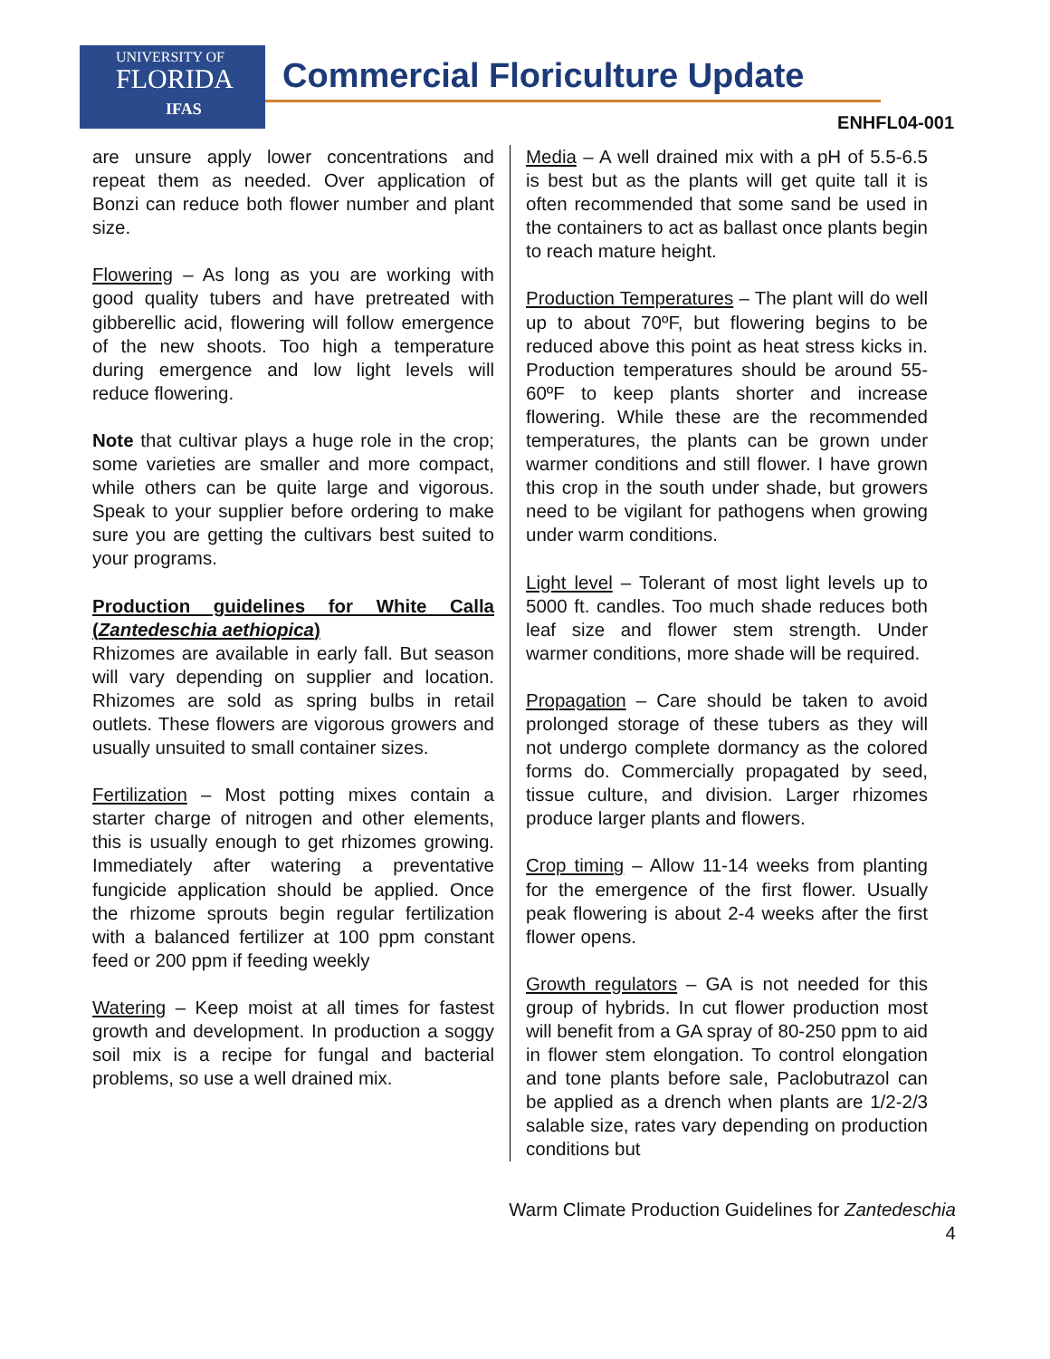UNIVERSITY OF
FLORIDA
IFAS
Commercial Floriculture Update
ENHFL04-001
are unsure apply lower concentrations and repeat them as needed. Over application of Bonzi can reduce both flower number and plant size.
Flowering – As long as you are working with good quality tubers and have pretreated with gibberellic acid, flowering will follow emergence of the new shoots. Too high a temperature during emergence and low light levels will reduce flowering.
Note that cultivar plays a huge role in the crop; some varieties are smaller and more compact, while others can be quite large and vigorous. Speak to your supplier before ordering to make sure you are getting the cultivars best suited to your programs.
Production guidelines for White Calla (Zantedeschia aethiopica)
Rhizomes are available in early fall. But season will vary depending on supplier and location. Rhizomes are sold as spring bulbs in retail outlets. These flowers are vigorous growers and usually unsuited to small container sizes.
Fertilization – Most potting mixes contain a starter charge of nitrogen and other elements, this is usually enough to get rhizomes growing. Immediately after watering a preventative fungicide application should be applied. Once the rhizome sprouts begin regular fertilization with a balanced fertilizer at 100 ppm constant feed or 200 ppm if feeding weekly
Watering – Keep moist at all times for fastest growth and development. In production a soggy soil mix is a recipe for fungal and bacterial problems, so use a well drained mix.
Media – A well drained mix with a pH of 5.5-6.5 is best but as the plants will get quite tall it is often recommended that some sand be used in the containers to act as ballast once plants begin to reach mature height.
Production Temperatures – The plant will do well up to about 70ºF, but flowering begins to be reduced above this point as heat stress kicks in. Production temperatures should be around 55-60ºF to keep plants shorter and increase flowering. While these are the recommended temperatures, the plants can be grown under warmer conditions and still flower. I have grown this crop in the south under shade, but growers need to be vigilant for pathogens when growing under warm conditions.
Light level – Tolerant of most light levels up to 5000 ft. candles. Too much shade reduces both leaf size and flower stem strength. Under warmer conditions, more shade will be required.
Propagation – Care should be taken to avoid prolonged storage of these tubers as they will not undergo complete dormancy as the colored forms do. Commercially propagated by seed, tissue culture, and division. Larger rhizomes produce larger plants and flowers.
Crop timing – Allow 11-14 weeks from planting for the emergence of the first flower. Usually peak flowering is about 2-4 weeks after the first flower opens.
Growth regulators – GA is not needed for this group of hybrids. In cut flower production most will benefit from a GA spray of 80-250 ppm to aid in flower stem elongation. To control elongation and tone plants before sale, Paclobutrazol can be applied as a drench when plants are 1/2-2/3 salable size, rates vary depending on production conditions but
Warm Climate Production Guidelines for Zantedeschia
4